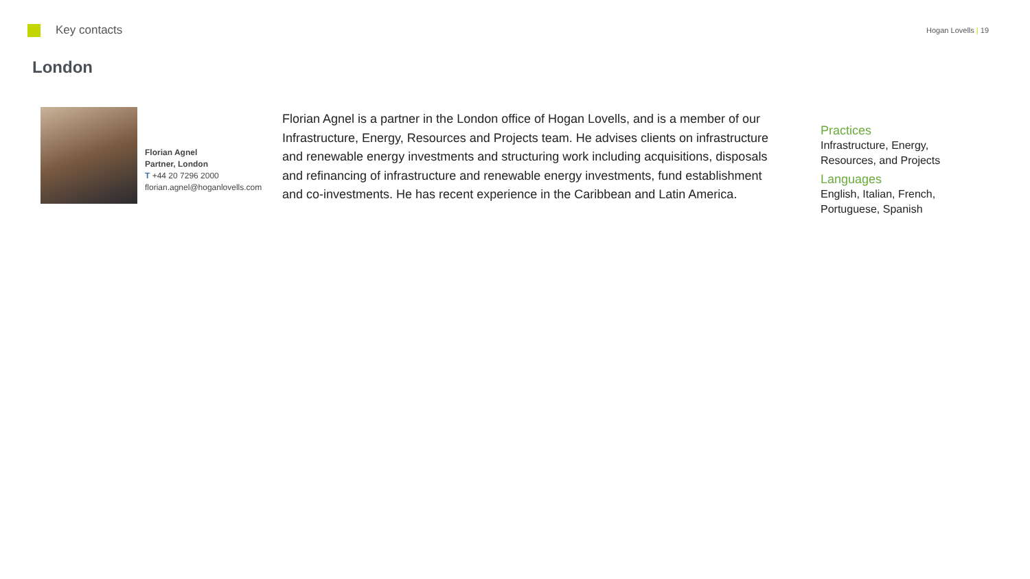Key contacts
Hogan Lovells | 19
London
Florian Agnel
Partner, London
T +44 20 7296 2000
florian.agnel@hoganlovells.com
Florian Agnel is a partner in the London office of Hogan Lovells, and is a member of our Infrastructure, Energy, Resources and Projects team. He advises clients on infrastructure and renewable energy investments and structuring work including acquisitions, disposals and refinancing of infrastructure and renewable energy investments, fund establishment and co-investments. He has recent experience in the Caribbean and Latin America.
Practices
Infrastructure, Energy, Resources, and Projects
Languages
English, Italian, French, Portuguese, Spanish